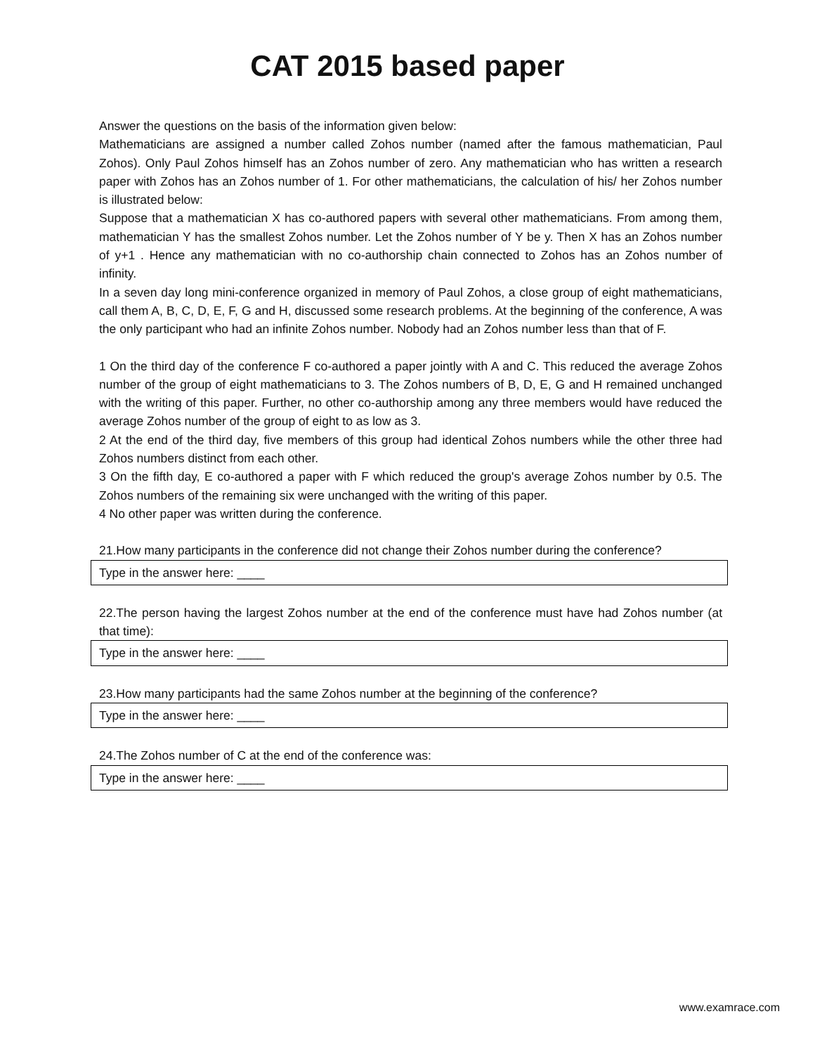CAT 2015 based paper
Answer the questions on the basis of the information given below:
Mathematicians are assigned a number called Zohos number (named after the famous mathematician, Paul Zohos). Only Paul Zohos himself has an Zohos number of zero. Any mathematician who has written a research paper with Zohos has an Zohos number of 1. For other mathematicians, the calculation of his/ her Zohos number is illustrated below:
Suppose that a mathematician X has co-authored papers with several other mathematicians. From among them, mathematician Y has the smallest Zohos number. Let the Zohos number of Y be y. Then X has an Zohos number of y+1 . Hence any mathematician with no co-authorship chain connected to Zohos has an Zohos number of infinity.
In a seven day long mini-conference organized in memory of Paul Zohos, a close group of eight mathematicians, call them A, B, C, D, E, F, G and H, discussed some research problems. At the beginning of the conference, A was the only participant who had an infinite Zohos number. Nobody had an Zohos number less than that of F.
1 On the third day of the conference F co-authored a paper jointly with A and C. This reduced the average Zohos number of the group of eight mathematicians to 3. The Zohos numbers of B, D, E, G and H remained unchanged with the writing of this paper. Further, no other co-authorship among any three members would have reduced the average Zohos number of the group of eight to as low as 3.
2 At the end of the third day, five members of this group had identical Zohos numbers while the other three had Zohos numbers distinct from each other.
3 On the fifth day, E co-authored a paper with F which reduced the group's average Zohos number by 0.5. The Zohos numbers of the remaining six were unchanged with the writing of this paper.
4 No other paper was written during the conference.
21.How many participants in the conference did not change their Zohos number during the conference?
Type in the answer here: ____
22.The person having the largest Zohos number at the end of the conference must have had Zohos number (at that time):
Type in the answer here: ____
23.How many participants had the same Zohos number at the beginning of the conference?
Type in the answer here: ____
24.The Zohos number of C at the end of the conference was:
Type in the answer here: ____
www.examrace.com